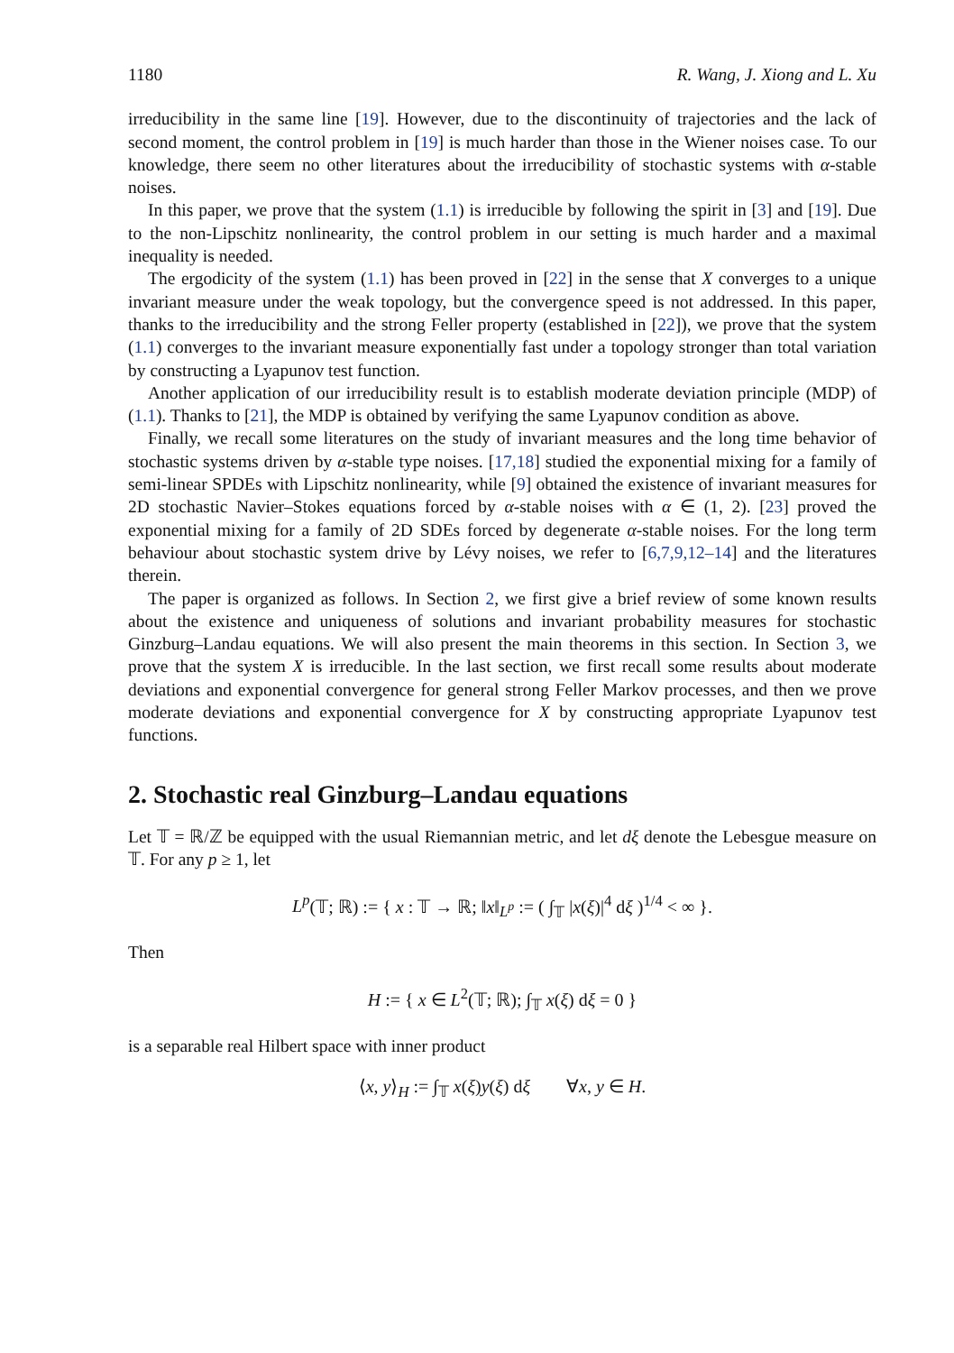1180 R. Wang, J. Xiong and L. Xu
irreducibility in the same line [19]. However, due to the discontinuity of trajectories and the lack of second moment, the control problem in [19] is much harder than those in the Wiener noises case. To our knowledge, there seem no other literatures about the irreducibility of stochastic systems with α-stable noises.
In this paper, we prove that the system (1.1) is irreducible by following the spirit in [3] and [19]. Due to the non-Lipschitz nonlinearity, the control problem in our setting is much harder and a maximal inequality is needed.
The ergodicity of the system (1.1) has been proved in [22] in the sense that X converges to a unique invariant measure under the weak topology, but the convergence speed is not addressed. In this paper, thanks to the irreducibility and the strong Feller property (established in [22]), we prove that the system (1.1) converges to the invariant measure exponentially fast under a topology stronger than total variation by constructing a Lyapunov test function.
Another application of our irreducibility result is to establish moderate deviation principle (MDP) of (1.1). Thanks to [21], the MDP is obtained by verifying the same Lyapunov condition as above.
Finally, we recall some literatures on the study of invariant measures and the long time behavior of stochastic systems driven by α-stable type noises. [17,18] studied the exponential mixing for a family of semi-linear SPDEs with Lipschitz nonlinearity, while [9] obtained the existence of invariant measures for 2D stochastic Navier–Stokes equations forced by α-stable noises with α ∈ (1, 2). [23] proved the exponential mixing for a family of 2D SDEs forced by degenerate α-stable noises. For the long term behaviour about stochastic system drive by Lévy noises, we refer to [6,7,9,12–14] and the literatures therein.
The paper is organized as follows. In Section 2, we first give a brief review of some known results about the existence and uniqueness of solutions and invariant probability measures for stochastic Ginzburg–Landau equations. We will also present the main theorems in this section. In Section 3, we prove that the system X is irreducible. In the last section, we first recall some results about moderate deviations and exponential convergence for general strong Feller Markov processes, and then we prove moderate deviations and exponential convergence for X by constructing appropriate Lyapunov test functions.
2. Stochastic real Ginzburg–Landau equations
Let 𝕋 = ℝ/ℤ be equipped with the usual Riemannian metric, and let dξ denote the Lebesgue measure on 𝕋. For any p ≥ 1, let
L<sup>p</sup>(𝕋; ℝ) := { x : 𝕋 → ℝ; ‖x‖<sub>L<sup>p</sup></sub> := ( ∫<sub>𝕋</sub> |x(ξ)|<sup>4</sup> dξ )<sup>1/4</sup> < ∞ }.
Then
H := { x ∈ L<sup>2</sup>(𝕋; ℝ); ∫<sub>𝕋</sub> x(ξ) dξ = 0 }
is a separable real Hilbert space with inner product
⟨x, y⟩<sub>H</sub> := ∫<sub>𝕋</sub> x(ξ)y(ξ) dξ ∀x, y ∈ H.